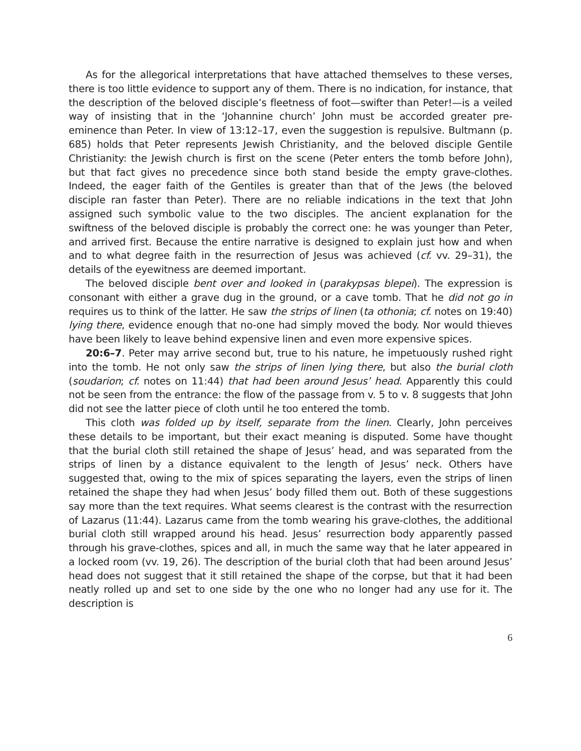As for the allegorical interpretations that have attached themselves to these verses, there is too little evidence to support any of them. There is no indication, for instance, that the description of the beloved disciple’s fleetness of foot—swifter than Peter!—is a veiled way of insisting that in the ‘Johannine church’ John must be accorded greater pre-eminence than Peter. In view of 13:12–17, even the suggestion is repulsive. Bultmann (p. 685) holds that Peter represents Jewish Christianity, and the beloved disciple Gentile Christianity: the Jewish church is first on the scene (Peter enters the tomb before John), but that fact gives no precedence since both stand beside the empty grave-clothes. Indeed, the eager faith of the Gentiles is greater than that of the Jews (the beloved disciple ran faster than Peter). There are no reliable indications in the text that John assigned such symbolic value to the two disciples. The ancient explanation for the swiftness of the beloved disciple is probably the correct one: he was younger than Peter, and arrived first. Because the entire narrative is designed to explain just how and when and to what degree faith in the resurrection of Jesus was achieved (cf. vv. 29–31), the details of the eyewitness are deemed important.
The beloved disciple bent over and looked in (parakypsas blepei). The expression is consonant with either a grave dug in the ground, or a cave tomb. That he did not go in requires us to think of the latter. He saw the strips of linen (ta othonia; cf. notes on 19:40) lying there, evidence enough that no-one had simply moved the body. Nor would thieves have been likely to leave behind expensive linen and even more expensive spices.
20:6–7. Peter may arrive second but, true to his nature, he impetuously rushed right into the tomb. He not only saw the strips of linen lying there, but also the burial cloth (soudarion; cf. notes on 11:44) that had been around Jesus’ head. Apparently this could not be seen from the entrance: the flow of the passage from v. 5 to v. 8 suggests that John did not see the latter piece of cloth until he too entered the tomb.
This cloth was folded up by itself, separate from the linen. Clearly, John perceives these details to be important, but their exact meaning is disputed. Some have thought that the burial cloth still retained the shape of Jesus’ head, and was separated from the strips of linen by a distance equivalent to the length of Jesus’ neck. Others have suggested that, owing to the mix of spices separating the layers, even the strips of linen retained the shape they had when Jesus’ body filled them out. Both of these suggestions say more than the text requires. What seems clearest is the contrast with the resurrection of Lazarus (11:44). Lazarus came from the tomb wearing his grave-clothes, the additional burial cloth still wrapped around his head. Jesus’ resurrection body apparently passed through his grave-clothes, spices and all, in much the same way that he later appeared in a locked room (vv. 19, 26). The description of the burial cloth that had been around Jesus’ head does not suggest that it still retained the shape of the corpse, but that it had been neatly rolled up and set to one side by the one who no longer had any use for it. The description is
6